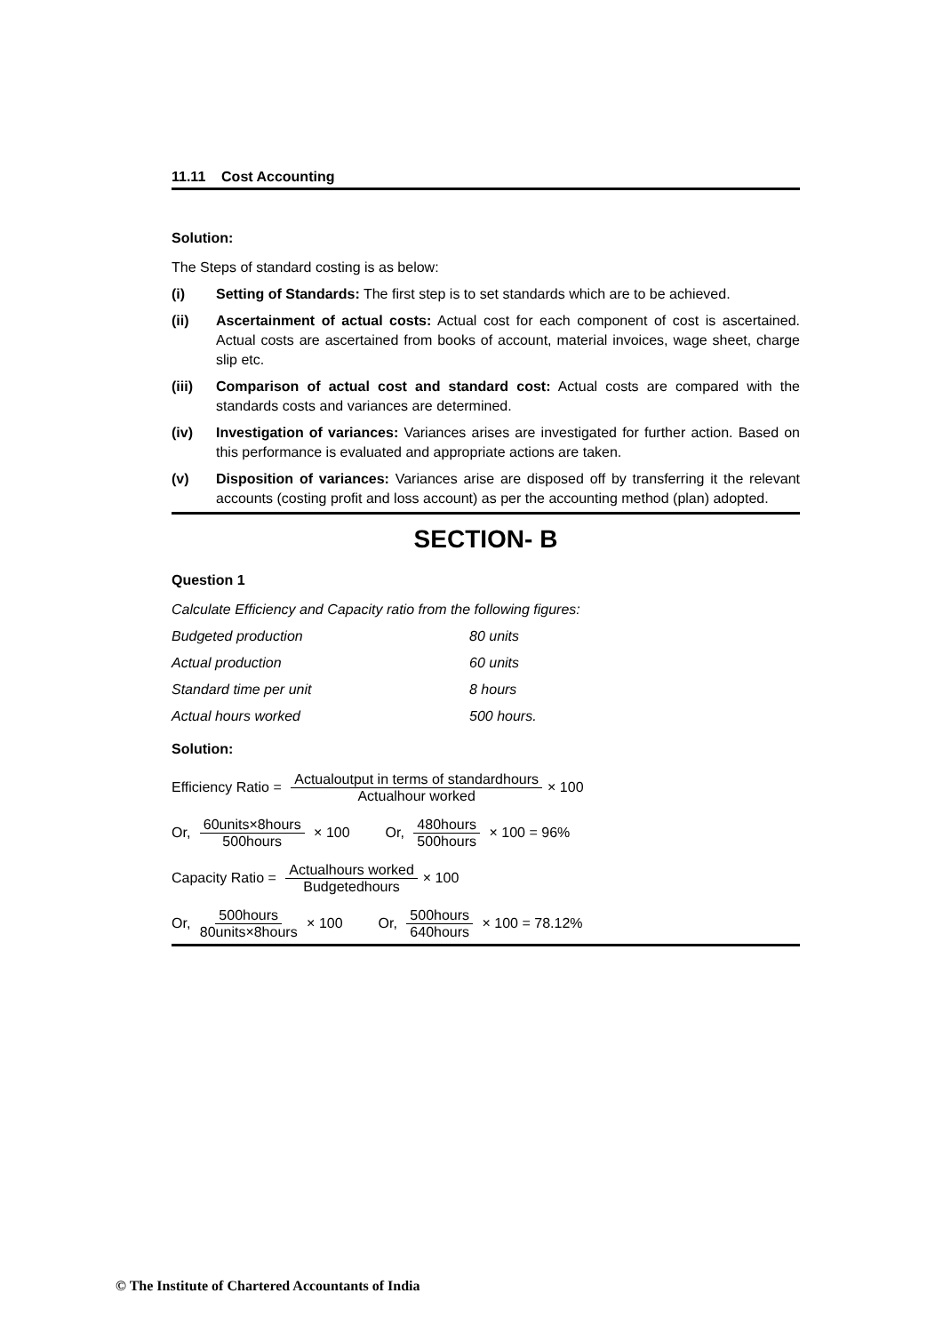11.11 Cost Accounting
Solution:
The Steps of standard costing is as below:
(i) Setting of Standards: The first step is to set standards which are to be achieved.
(ii) Ascertainment of actual costs: Actual cost for each component of cost is ascertained. Actual costs are ascertained from books of account, material invoices, wage sheet, charge slip etc.
(iii) Comparison of actual cost and standard cost: Actual costs are compared with the standards costs and variances are determined.
(iv) Investigation of variances: Variances arises are investigated for further action. Based on this performance is evaluated and appropriate actions are taken.
(v) Disposition of variances: Variances arise are disposed off by transferring it the relevant accounts (costing profit and loss account) as per the accounting method (plan) adopted.
SECTION- B
Question 1
Calculate Efficiency and Capacity ratio from the following figures:
Budgeted production 80 units
Actual production 60 units
Standard time per unit 8 hours
Actual hours worked 500 hours.
Solution:
Efficiency Ratio = Actualoutput in terms of standardhours Actualhour worked × 100
Or, 60units×8hours 500hours × 100 Or, 480hours 500hours × 100 = 96%
Capacity Ratio = Actualhours worked Budgetedhours × 100
Or, 500hours 80units×8hours × 100 Or, 500hours 640hours × 100 = 78.12%
© The Institute of Chartered Accountants of India